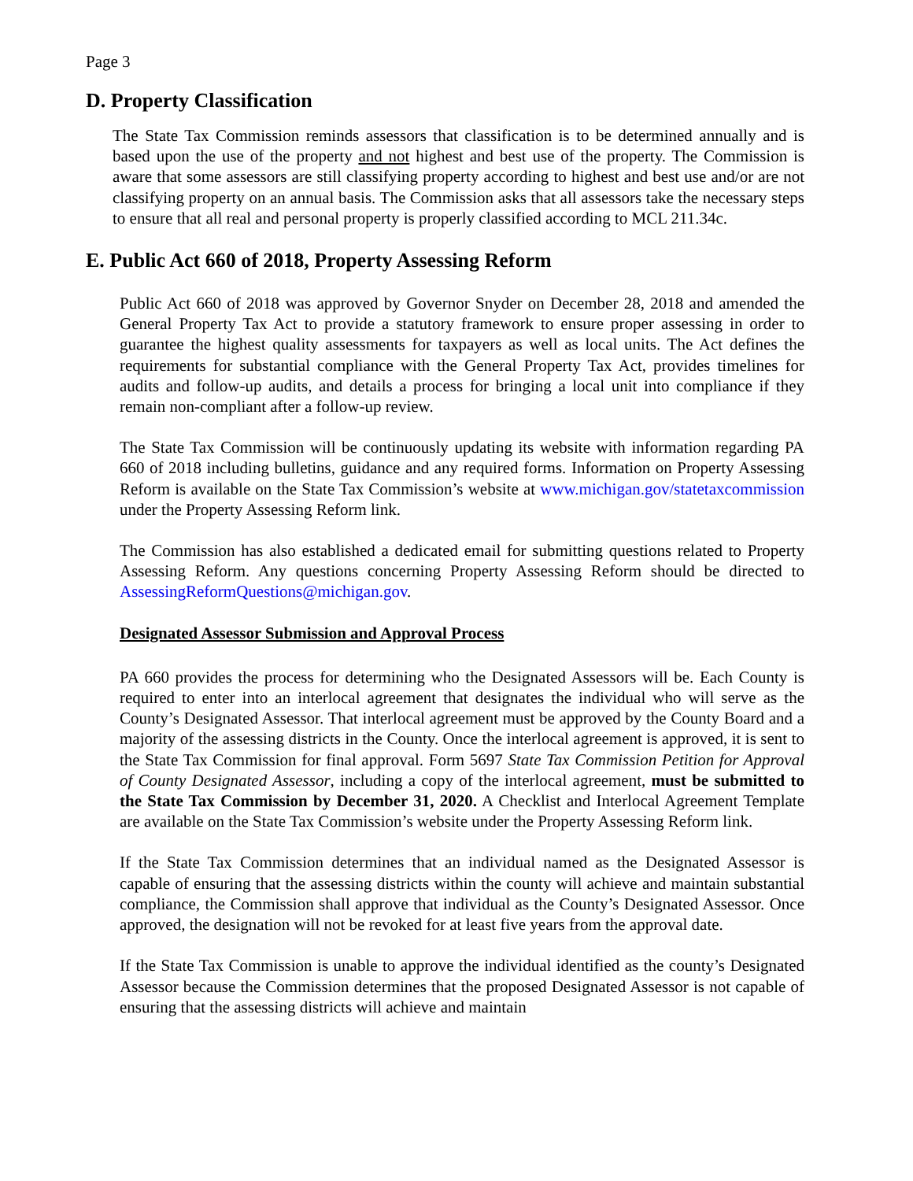Page 3
D. Property Classification
The State Tax Commission reminds assessors that classification is to be determined annually and is based upon the use of the property and not highest and best use of the property. The Commission is aware that some assessors are still classifying property according to highest and best use and/or are not classifying property on an annual basis. The Commission asks that all assessors take the necessary steps to ensure that all real and personal property is properly classified according to MCL 211.34c.
E. Public Act 660 of 2018, Property Assessing Reform
Public Act 660 of 2018 was approved by Governor Snyder on December 28, 2018 and amended the General Property Tax Act to provide a statutory framework to ensure proper assessing in order to guarantee the highest quality assessments for taxpayers as well as local units. The Act defines the requirements for substantial compliance with the General Property Tax Act, provides timelines for audits and follow-up audits, and details a process for bringing a local unit into compliance if they remain non-compliant after a follow-up review.
The State Tax Commission will be continuously updating its website with information regarding PA 660 of 2018 including bulletins, guidance and any required forms. Information on Property Assessing Reform is available on the State Tax Commission’s website at www.michigan.gov/statetaxcommission under the Property Assessing Reform link.
The Commission has also established a dedicated email for submitting questions related to Property Assessing Reform. Any questions concerning Property Assessing Reform should be directed to AssessingReformQuestions@michigan.gov.
Designated Assessor Submission and Approval Process
PA 660 provides the process for determining who the Designated Assessors will be. Each County is required to enter into an interlocal agreement that designates the individual who will serve as the County’s Designated Assessor. That interlocal agreement must be approved by the County Board and a majority of the assessing districts in the County. Once the interlocal agreement is approved, it is sent to the State Tax Commission for final approval. Form 5697 State Tax Commission Petition for Approval of County Designated Assessor, including a copy of the interlocal agreement, must be submitted to the State Tax Commission by December 31, 2020. A Checklist and Interlocal Agreement Template are available on the State Tax Commission’s website under the Property Assessing Reform link.
If the State Tax Commission determines that an individual named as the Designated Assessor is capable of ensuring that the assessing districts within the county will achieve and maintain substantial compliance, the Commission shall approve that individual as the County’s Designated Assessor. Once approved, the designation will not be revoked for at least five years from the approval date.
If the State Tax Commission is unable to approve the individual identified as the county’s Designated Assessor because the Commission determines that the proposed Designated Assessor is not capable of ensuring that the assessing districts will achieve and maintain